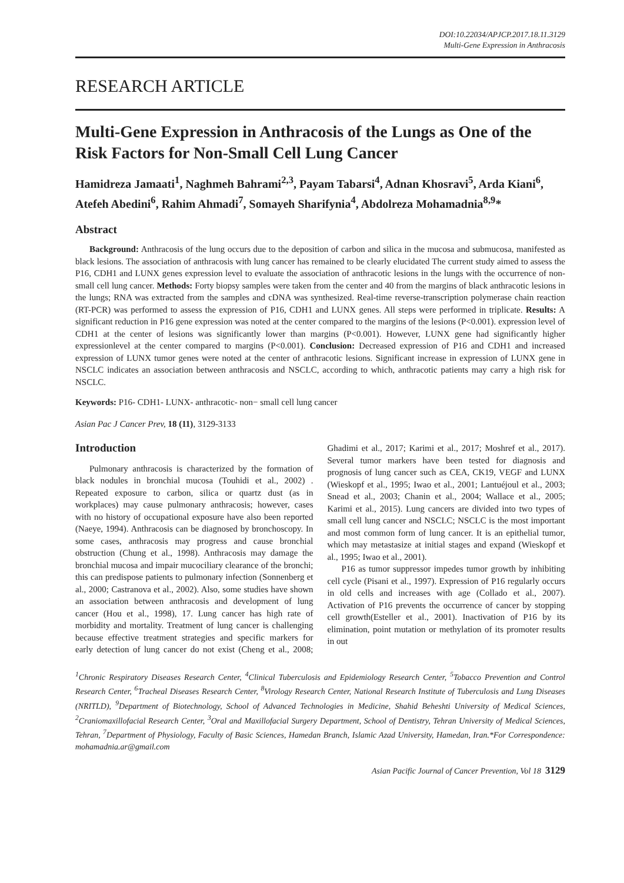DOI:10.22034/APJCP.2017.18.11.3129
Multi-Gene Expression in Anthracosis
RESEARCH ARTICLE
Multi-Gene Expression in Anthracosis of the Lungs as One of the Risk Factors for Non-Small Cell Lung Cancer
Hamidreza Jamaati<sup>1</sup>, Naghmeh Bahrami<sup>2,3</sup>, Payam Tabarsi<sup>4</sup>, Adnan Khosravi<sup>5</sup>, Arda Kiani<sup>6</sup>, Atefeh Abedini<sup>6</sup>, Rahim Ahmadi<sup>7</sup>, Somayeh Sharifynia<sup>4</sup>, Abdolreza Mohamadnia<sup>8,9</sup>*
Abstract
Background: Anthracosis of the lung occurs due to the deposition of carbon and silica in the mucosa and submucosa, manifested as black lesions. The association of anthracosis with lung cancer has remained to be clearly elucidated The current study aimed to assess the P16, CDH1 and LUNX genes expression level to evaluate the association of anthracotic lesions in the lungs with the occurrence of non-small cell lung cancer. Methods: Forty biopsy samples were taken from the center and 40 from the margins of black anthracotic lesions in the lungs; RNA was extracted from the samples and cDNA was synthesized. Real-time reverse-transcription polymerase chain reaction (RT-PCR) was performed to assess the expression of P16, CDH1 and LUNX genes. All steps were performed in triplicate. Results: A significant reduction in P16 gene expression was noted at the center compared to the margins of the lesions (P<0.001). expression level of CDH1 at the center of lesions was significantly lower than margins (P<0.001). However, LUNX gene had significantly higher expressionlevel at the center compared to margins (P<0.001). Conclusion: Decreased expression of P16 and CDH1 and increased expression of LUNX tumor genes were noted at the center of anthracotic lesions. Significant increase in expression of LUNX gene in NSCLC indicates an association between anthracosis and NSCLC, according to which, anthracotic patients may carry a high risk for NSCLC.
Keywords: P16- CDH1- LUNX- anthracotic- non− small cell lung cancer
Asian Pac J Cancer Prev, 18 (11), 3129-3133
Introduction
Pulmonary anthracosis is characterized by the formation of black nodules in bronchial mucosa (Touhidi et al., 2002) . Repeated exposure to carbon, silica or quartz dust (as in workplaces) may cause pulmonary anthracosis; however, cases with no history of occupational exposure have also been reported (Naeye, 1994). Anthracosis can be diagnosed by bronchoscopy. In some cases, anthracosis may progress and cause bronchial obstruction (Chung et al., 1998). Anthracosis may damage the bronchial mucosa and impair mucociliary clearance of the bronchi; this can predispose patients to pulmonary infection (Sonnenberg et al., 2000; Castranova et al., 2002). Also, some studies have shown an association between anthracosis and development of lung cancer (Hou et al., 1998), 17. Lung cancer has high rate of morbidity and mortality. Treatment of lung cancer is challenging because effective treatment strategies and specific markers for early detection of lung cancer do not exist (Cheng et al., 2008; Ghadimi et al., 2017; Karimi et al., 2017; Moshref et al., 2017). Several tumor markers have been tested for diagnosis and prognosis of lung cancer such as CEA, CK19, VEGF and LUNX (Wieskopf et al., 1995; Iwao et al., 2001; Lantuéjoul et al., 2003; Snead et al., 2003; Chanin et al., 2004; Wallace et al., 2005; Karimi et al., 2015). Lung cancers are divided into two types of small cell lung cancer and NSCLC; NSCLC is the most important and most common form of lung cancer. It is an epithelial tumor, which may metastasize at initial stages and expand (Wieskopf et al., 1995; Iwao et al., 2001).
P16 as tumor suppressor impedes tumor growth by inhibiting cell cycle (Pisani et al., 1997). Expression of P16 regularly occurs in old cells and increases with age (Collado et al., 2007). Activation of P16 prevents the occurrence of cancer by stopping cell growth(Esteller et al., 2001). Inactivation of P16 by its elimination, point mutation or methylation of its promoter results in out
<sup>1</sup> Chronic Respiratory Diseases Research Center, <sup>4</sup>Clinical Tuberculosis and Epidemiology Research Center, <sup>5</sup>Tobacco Prevention and Control Research Center, <sup>6</sup>Tracheal Diseases Research Center, <sup>8</sup>Virology Research Center, National Research Institute of Tuberculosis and Lung Diseases (NRITLD), <sup>9</sup>Department of Biotechnology, School of Advanced Technologies in Medicine, Shahid Beheshti University of Medical Sciences, <sup>2</sup>Craniomaxillofacial Research Center, <sup>3</sup>Oral and Maxillofacial Surgery Department, School of Dentistry, Tehran University of Medical Sciences, Tehran, <sup>7</sup>Department of Physiology, Faculty of Basic Sciences, Hamedan Branch, Islamic Azad University, Hamedan, Iran.*For Correspondence: mohamadnia.ar@gmail.com
Asian Pacific Journal of Cancer Prevention, Vol 18 3129